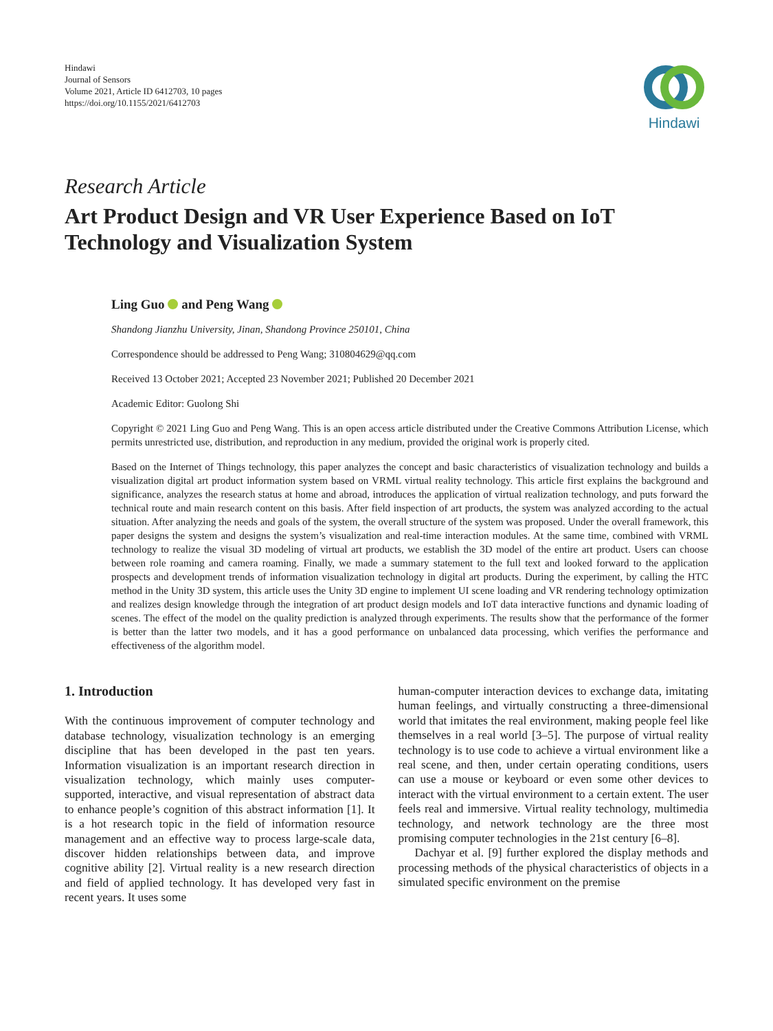Hindawi
Journal of Sensors
Volume 2021, Article ID 6412703, 10 pages
https://doi.org/10.1155/2021/6412703
Hindawi
Research Article
Art Product Design and VR User Experience Based on IoT Technology and Visualization System
Ling Guo and Peng Wang
Shandong Jianzhu University, Jinan, Shandong Province 250101, China
Correspondence should be addressed to Peng Wang; 310804629@qq.com
Received 13 October 2021; Accepted 23 November 2021; Published 20 December 2021
Academic Editor: Guolong Shi
Copyright © 2021 Ling Guo and Peng Wang. This is an open access article distributed under the Creative Commons Attribution License, which permits unrestricted use, distribution, and reproduction in any medium, provided the original work is properly cited.
Based on the Internet of Things technology, this paper analyzes the concept and basic characteristics of visualization technology and builds a visualization digital art product information system based on VRML virtual reality technology. This article first explains the background and significance, analyzes the research status at home and abroad, introduces the application of virtual realization technology, and puts forward the technical route and main research content on this basis. After field inspection of art products, the system was analyzed according to the actual situation. After analyzing the needs and goals of the system, the overall structure of the system was proposed. Under the overall framework, this paper designs the system and designs the system’s visualization and real-time interaction modules. At the same time, combined with VRML technology to realize the visual 3D modeling of virtual art products, we establish the 3D model of the entire art product. Users can choose between role roaming and camera roaming. Finally, we made a summary statement to the full text and looked forward to the application prospects and development trends of information visualization technology in digital art products. During the experiment, by calling the HTC method in the Unity 3D system, this article uses the Unity 3D engine to implement UI scene loading and VR rendering technology optimization and realizes design knowledge through the integration of art product design models and IoT data interactive functions and dynamic loading of scenes. The effect of the model on the quality prediction is analyzed through experiments. The results show that the performance of the former is better than the latter two models, and it has a good performance on unbalanced data processing, which verifies the performance and effectiveness of the algorithm model.
1. Introduction
With the continuous improvement of computer technology and database technology, visualization technology is an emerging discipline that has been developed in the past ten years. Information visualization is an important research direction in visualization technology, which mainly uses computer-supported, interactive, and visual representation of abstract data to enhance people’s cognition of this abstract information [1]. It is a hot research topic in the field of information resource management and an effective way to process large-scale data, discover hidden relationships between data, and improve cognitive ability [2]. Virtual reality is a new research direction and field of applied technology. It has developed very fast in recent years. It uses some
human-computer interaction devices to exchange data, imitating human feelings, and virtually constructing a three-dimensional world that imitates the real environment, making people feel like themselves in a real world [3–5]. The purpose of virtual reality technology is to use code to achieve a virtual environment like a real scene, and then, under certain operating conditions, users can use a mouse or keyboard or even some other devices to interact with the virtual environment to a certain extent. The user feels real and immersive. Virtual reality technology, multimedia technology, and network technology are the three most promising computer technologies in the 21st century [6–8].
Dachyar et al. [9] further explored the display methods and processing methods of the physical characteristics of objects in a simulated specific environment on the premise